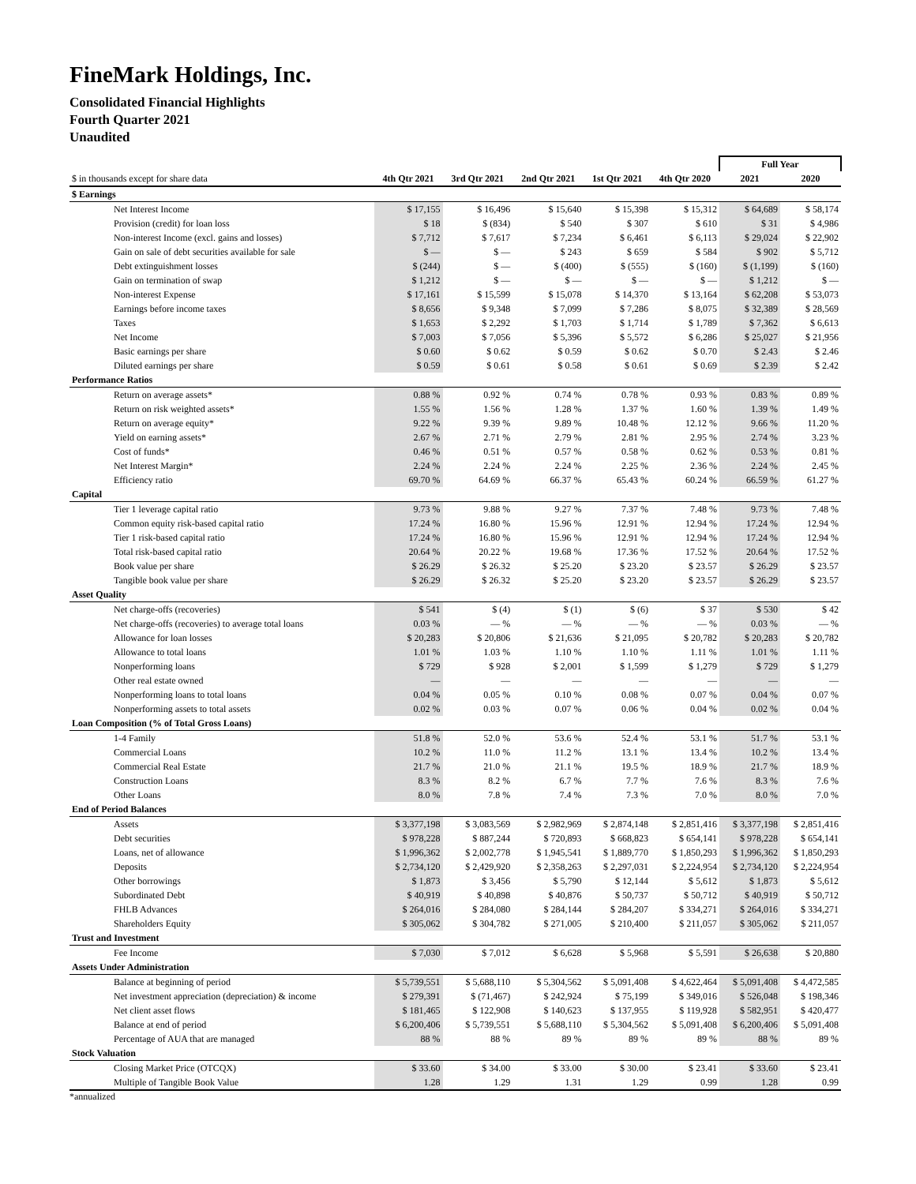FineMark Holdings, Inc.
Consolidated Financial Highlights
Fourth Quarter 2021
Unaudited
| | | | | | | Full Year | |
| $ in thousands except for share data | 4th Qtr 2021 | 3rd Qtr 2021 | 2nd Qtr 2021 | 1st Qtr 2021 | 4th Qtr 2020 | 2021 | 2020 |
| $ Earnings | | | | | | | |
| Net Interest Income | $ 17,155 | $ 16,496 | $ 15,640 | $ 15,398 | $ 15,312 | $ 64,689 | $ 58,174 |
| Provision (credit) for loan loss | $ 18 | $ (834) | $ 540 | $ 307 | $ 610 | $ 31 | $ 4,986 |
| Non-interest Income (excl. gains and losses) | $ 7,712 | $ 7,617 | $ 7,234 | $ 6,461 | $ 6,113 | $ 29,024 | $ 22,902 |
| Gain on sale of debt securities available for sale | $ — | $ — | $ 243 | $ 659 | $ 584 | $ 902 | $ 5,712 |
| Debt extinguishment losses | $ (244) | $ — | $ (400) | $ (555) | $ (160) | $ (1,199) | $ (160) |
| Gain on termination of swap | $ 1,212 | $ — | $ — | $ — | $ — | $ 1,212 | $ — |
| Non-interest Expense | $ 17,161 | $ 15,599 | $ 15,078 | $ 14,370 | $ 13,164 | $ 62,208 | $ 53,073 |
| Earnings before income taxes | $ 8,656 | $ 9,348 | $ 7,099 | $ 7,286 | $ 8,075 | $ 32,389 | $ 28,569 |
| Taxes | $ 1,653 | $ 2,292 | $ 1,703 | $ 1,714 | $ 1,789 | $ 7,362 | $ 6,613 |
| Net Income | $ 7,003 | $ 7,056 | $ 5,396 | $ 5,572 | $ 6,286 | $ 25,027 | $ 21,956 |
| Basic earnings per share | $ 0.60 | $ 0.62 | $ 0.59 | $ 0.62 | $ 0.70 | $ 2.43 | $ 2.46 |
| Diluted earnings per share | $ 0.59 | $ 0.61 | $ 0.58 | $ 0.61 | $ 0.69 | $ 2.39 | $ 2.42 |
| Performance Ratios | | | | | | | |
| Return on average assets* | 0.88 % | 0.92 % | 0.74 % | 0.78 % | 0.93 % | 0.83 % | 0.89 % |
| Return on risk weighted assets* | 1.55 % | 1.56 % | 1.28 % | 1.37 % | 1.60 % | 1.39 % | 1.49 % |
| Return on average equity* | 9.22 % | 9.39 % | 9.89 % | 10.48 % | 12.12 % | 9.66 % | 11.20 % |
| Yield on earning assets* | 2.67 % | 2.71 % | 2.79 % | 2.81 % | 2.95 % | 2.74 % | 3.23 % |
| Cost of funds* | 0.46 % | 0.51 % | 0.57 % | 0.58 % | 0.62 % | 0.53 % | 0.81 % |
| Net Interest Margin* | 2.24 % | 2.24 % | 2.24 % | 2.25 % | 2.36 % | 2.24 % | 2.45 % |
| Efficiency ratio | 69.70 % | 64.69 % | 66.37 % | 65.43 % | 60.24 % | 66.59 % | 61.27 % |
| Capital | | | | | | | |
| Tier 1 leverage capital ratio | 9.73 % | 9.88 % | 9.27 % | 7.37 % | 7.48 % | 9.73 % | 7.48 % |
| Common equity risk-based capital ratio | 17.24 % | 16.80 % | 15.96 % | 12.91 % | 12.94 % | 17.24 % | 12.94 % |
| Tier 1 risk-based capital ratio | 17.24 % | 16.80 % | 15.96 % | 12.91 % | 12.94 % | 17.24 % | 12.94 % |
| Total risk-based capital ratio | 20.64 % | 20.22 % | 19.68 % | 17.36 % | 17.52 % | 20.64 % | 17.52 % |
| Book value per share | $ 26.29 | $ 26.32 | $ 25.20 | $ 23.20 | $ 23.57 | $ 26.29 | $ 23.57 |
| Tangible book value per share | $ 26.29 | $ 26.32 | $ 25.20 | $ 23.20 | $ 23.57 | $ 26.29 | $ 23.57 |
| Asset Quality | | | | | | | |
| Net charge-offs (recoveries) | $ 541 | $ (4) | $ (1) | $ (6) | $ 37 | $ 530 | $ 42 |
| Net charge-offs (recoveries) to average total loans | 0.03 % | — % | — % | — % | — % | 0.03 % | — % |
| Allowance for loan losses | $ 20,283 | $ 20,806 | $ 21,636 | $ 21,095 | $ 20,782 | $ 20,283 | $ 20,782 |
| Allowance to total loans | 1.01 % | 1.03 % | 1.10 % | 1.10 % | 1.11 % | 1.01 % | 1.11 % |
| Nonperforming loans | $ 729 | $ 928 | $ 2,001 | $ 1,599 | $ 1,279 | $ 729 | $ 1,279 |
| Other real estate owned | — | — | — | — | — | — | — |
| Nonperforming loans to total loans | 0.04 % | 0.05 % | 0.10 % | 0.08 % | 0.07 % | 0.04 % | 0.07 % |
| Nonperforming assets to total assets | 0.02 % | 0.03 % | 0.07 % | 0.06 % | 0.04 % | 0.02 % | 0.04 % |
| Loan Composition (% of Total Gross Loans) | | | | | | | |
| 1-4 Family | 51.8 % | 52.0 % | 53.6 % | 52.4 % | 53.1 % | 51.7 % | 53.1 % |
| Commercial Loans | 10.2 % | 11.0 % | 11.2 % | 13.1 % | 13.4 % | 10.2 % | 13.4 % |
| Commercial Real Estate | 21.7 % | 21.0 % | 21.1 % | 19.5 % | 18.9 % | 21.7 % | 18.9 % |
| Construction Loans | 8.3 % | 8.2 % | 6.7 % | 7.7 % | 7.6 % | 8.3 % | 7.6 % |
| Other Loans | 8.0 % | 7.8 % | 7.4 % | 7.3 % | 7.0 % | 8.0 % | 7.0 % |
| End of Period Balances | | | | | | | |
| Assets | $ 3,377,198 | $ 3,083,569 | $ 2,982,969 | $ 2,874,148 | $ 2,851,416 | $ 3,377,198 | $ 2,851,416 |
| Debt securities | $ 978,228 | $ 887,244 | $ 720,893 | $ 668,823 | $ 654,141 | $ 978,228 | $ 654,141 |
| Loans, net of allowance | $ 1,996,362 | $ 2,002,778 | $ 1,945,541 | $ 1,889,770 | $ 1,850,293 | $ 1,996,362 | $ 1,850,293 |
| Deposits | $ 2,734,120 | $ 2,429,920 | $ 2,358,263 | $ 2,297,031 | $ 2,224,954 | $ 2,734,120 | $ 2,224,954 |
| Other borrowings | $ 1,873 | $ 3,456 | $ 5,790 | $ 12,144 | $ 5,612 | $ 1,873 | $ 5,612 |
| Subordinated Debt | $ 40,919 | $ 40,898 | $ 40,876 | $ 50,737 | $ 50,712 | $ 40,919 | $ 50,712 |
| FHLB Advances | $ 264,016 | $ 284,080 | $ 284,144 | $ 284,207 | $ 334,271 | $ 264,016 | $ 334,271 |
| Shareholders Equity | $ 305,062 | $ 304,782 | $ 271,005 | $ 210,400 | $ 211,057 | $ 305,062 | $ 211,057 |
| Trust and Investment | | | | | | | |
| Fee Income | $ 7,030 | $ 7,012 | $ 6,628 | $ 5,968 | $ 5,591 | $ 26,638 | $ 20,880 |
| Assets Under Administration | | | | | | | |
| Balance at beginning of period | $ 5,739,551 | $ 5,688,110 | $ 5,304,562 | $ 5,091,408 | $ 4,622,464 | $ 5,091,408 | $ 4,472,585 |
| Net investment appreciation (depreciation) & income | $ 279,391 | $ (71,467) | $ 242,924 | $ 75,199 | $ 349,016 | $ 526,048 | $ 198,346 |
| Net client asset flows | $ 181,465 | $ 122,908 | $ 140,623 | $ 137,955 | $ 119,928 | $ 582,951 | $ 420,477 |
| Balance at end of period | $ 6,200,406 | $ 5,739,551 | $ 5,688,110 | $ 5,304,562 | $ 5,091,408 | $ 6,200,406 | $ 5,091,408 |
| Percentage of AUA that are managed | 88 % | 88 % | 89 % | 89 % | 89 % | 88 % | 89 % |
| Stock Valuation | | | | | | | |
| Closing Market Price (OTCQX) | $ 33.60 | $ 34.00 | $ 33.00 | $ 30.00 | $ 23.41 | $ 33.60 | $ 23.41 |
| Multiple of Tangible Book Value | 1.28 | 1.29 | 1.31 | 1.29 | 0.99 | 1.28 | 0.99 |
*annualized